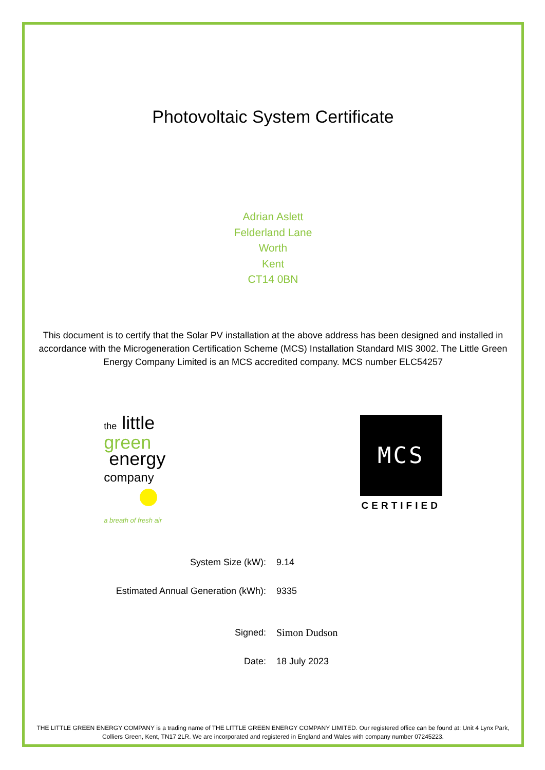Photovoltaic System Certificate
Adrian Aslett
Felderland Lane
Worth
Kent
CT14 0BN
This document is to certify that the Solar PV installation at the above address has been designed and installed in accordance with the Microgeneration Certification Scheme (MCS) Installation Standard MIS 3002. The Little Green Energy Company Limited is an MCS accredited company. MCS number ELC54257
the little
green
energy
company
a breath of fresh air
MCS
CERTIFIED
| System Size (kW): | 9.14 |
| Estimated Annual Generation (kWh): | 9335 |
| Signed: | Simon Dudson |
| Date: | 18 July 2023 |
THE LITTLE GREEN ENERGY COMPANY is a trading name of THE LITTLE GREEN ENERGY COMPANY LIMITED. Our registered office can be found at: Unit 4 Lynx Park, Colliers Green, Kent, TN17 2LR. We are incorporated and registered in England and Wales with company number 07245223.